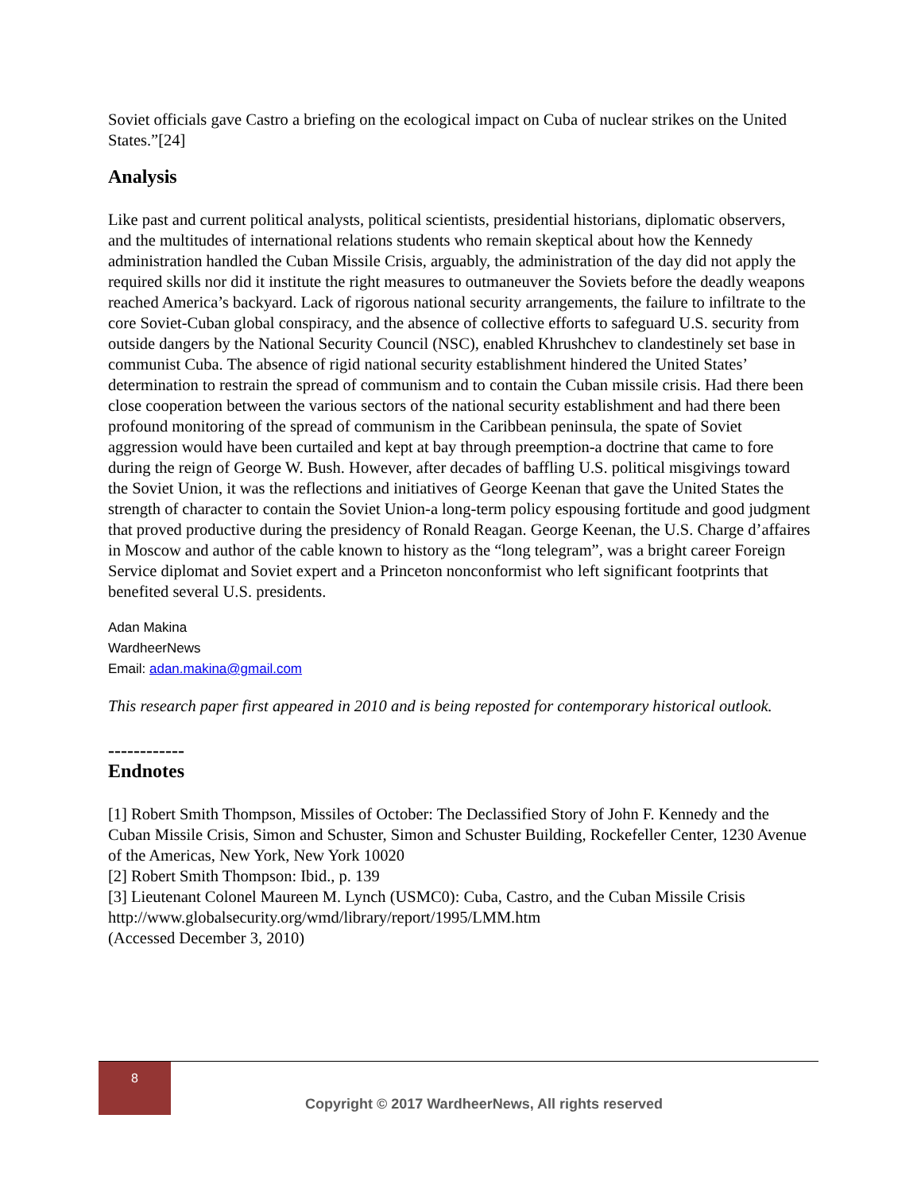Soviet officials gave Castro a briefing on the ecological impact on Cuba of nuclear strikes on the United States.”[24]
Analysis
Like past and current political analysts, political scientists, presidential historians, diplomatic observers, and the multitudes of international relations students who remain skeptical about how the Kennedy administration handled the Cuban Missile Crisis, arguably, the administration of the day did not apply the required skills nor did it institute the right measures to outmaneuver the Soviets before the deadly weapons reached America’s backyard. Lack of rigorous national security arrangements, the failure to infiltrate to the core Soviet-Cuban global conspiracy, and the absence of collective efforts to safeguard U.S. security from outside dangers by the National Security Council (NSC), enabled Khrushchev to clandestinely set base in communist Cuba. The absence of rigid national security establishment hindered the United States’ determination to restrain the spread of communism and to contain the Cuban missile crisis. Had there been close cooperation between the various sectors of the national security establishment and had there been profound monitoring of the spread of communism in the Caribbean peninsula, the spate of Soviet aggression would have been curtailed and kept at bay through preemption-a doctrine that came to fore during the reign of George W. Bush. However, after decades of baffling U.S. political misgivings toward the Soviet Union, it was the reflections and initiatives of George Keenan that gave the United States the strength of character to contain the Soviet Union-a long-term policy espousing fortitude and good judgment that proved productive during the presidency of Ronald Reagan. George Keenan, the U.S. Charge d’affaires in Moscow and author of the cable known to history as the “long telegram”, was a bright career Foreign Service diplomat and Soviet expert and a Princeton nonconformist who left significant footprints that benefited several U.S. presidents.
Adan Makina
WardheerNews
Email: adan.makina@gmail.com
This research paper first appeared in 2010 and is being reposted for contemporary historical outlook.
------------
Endnotes
[1] Robert Smith Thompson, Missiles of October: The Declassified Story of John F. Kennedy and the Cuban Missile Crisis, Simon and Schuster, Simon and Schuster Building, Rockefeller Center, 1230 Avenue of the Americas, New York, New York 10020
[2] Robert Smith Thompson: Ibid., p. 139
[3] Lieutenant Colonel Maureen M. Lynch (USMC0): Cuba, Castro, and the Cuban Missile Crisis
http://www.globalsecurity.org/wmd/library/report/1995/LMM.htm
(Accessed December 3, 2010)
8
Copyright © 2017 WardheerNews, All rights reserved